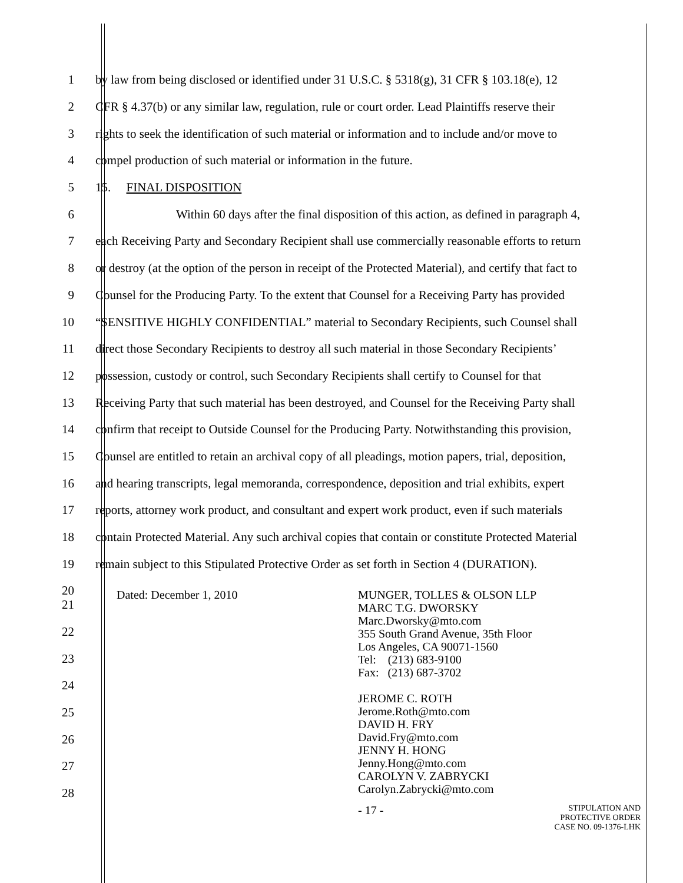1 by law from being disclosed or identified under 31 U.S.C. § 5318(g), 31 CFR § 103.18(e), 12
2 CFR § 4.37(b) or any similar law, regulation, rule or court order. Lead Plaintiffs reserve their
3 rights to seek the identification of such material or information and to include and/or move to
4 compel production of such material or information in the future.
5 15. FINAL DISPOSITION
6 Within 60 days after the final disposition of this action, as defined in paragraph 4,
7 each Receiving Party and Secondary Recipient shall use commercially reasonable efforts to return
8 or destroy (at the option of the person in receipt of the Protected Material), and certify that fact to
9 Counsel for the Producing Party. To the extent that Counsel for a Receiving Party has provided
10 “SENSITIVE HIGHLY CONFIDENTIAL” material to Secondary Recipients, such Counsel shall
11 direct those Secondary Recipients to destroy all such material in those Secondary Recipients’
12 possession, custody or control, such Secondary Recipients shall certify to Counsel for that
13 Receiving Party that such material has been destroyed, and Counsel for the Receiving Party shall
14 confirm that receipt to Outside Counsel for the Producing Party. Notwithstanding this provision,
15 Counsel are entitled to retain an archival copy of all pleadings, motion papers, trial, deposition,
16 and hearing transcripts, legal memoranda, correspondence, deposition and trial exhibits, expert
17 reports, attorney work product, and consultant and expert work product, even if such materials
18 contain Protected Material. Any such archival copies that contain or constitute Protected Material
19 remain subject to this Stipulated Protective Order as set forth in Section 4 (DURATION).
20
21
22
23
24
25
26
27
28
Dated: December 1, 2010 MUNGER, TOLLES & OLSON LLP
MARC T.G. DWORSKY
Marc.Dworsky@mto.com
355 South Grand Avenue, 35th Floor
Los Angeles, CA 90071-1560
Tel: (213) 683-9100
Fax: (213) 687-3702
JEROME C. ROTH
Jerome.Roth@mto.com
DAVID H. FRY
David.Fry@mto.com
JENNY H. HONG
Jenny.Hong@mto.com
CAROLYN V. ZABRYCKI
Carolyn.Zabrycki@mto.com
- 17 -
STIPULATION AND
PROTECTIVE ORDER
CASE NO. 09-1376-LHK